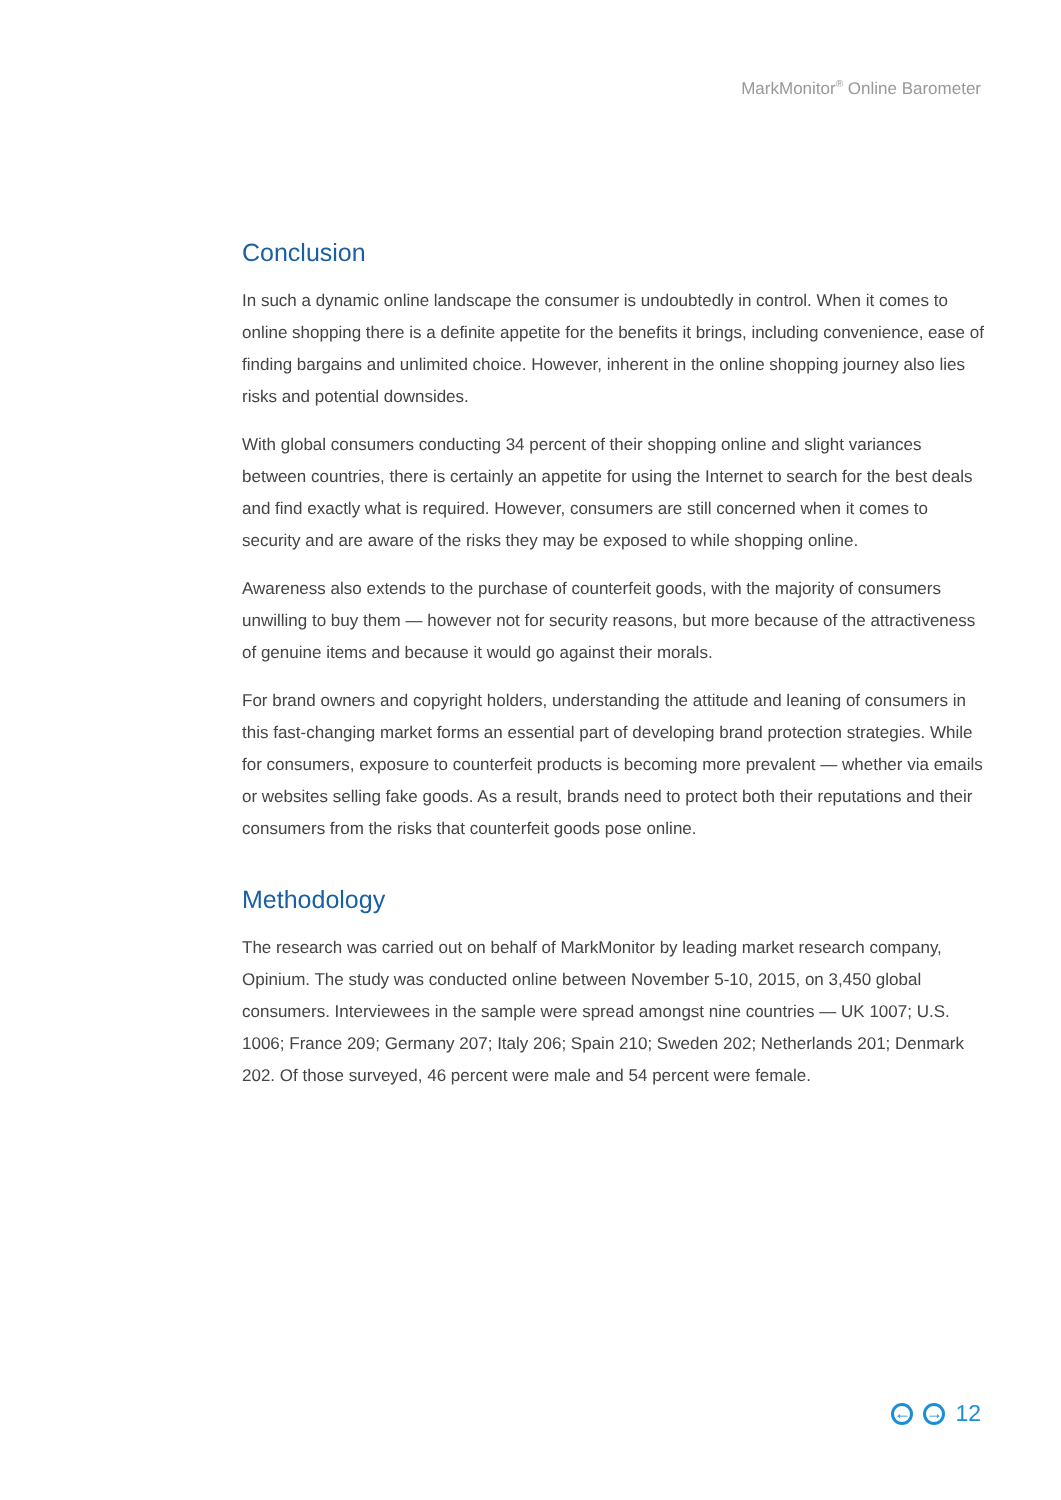MarkMonitor<sup>®</sup> Online Barometer
Conclusion
In such a dynamic online landscape the consumer is undoubtedly in control. When it comes to online shopping there is a definite appetite for the benefits it brings, including convenience, ease of finding bargains and unlimited choice. However, inherent in the online shopping journey also lies risks and potential downsides.
With global consumers conducting 34 percent of their shopping online and slight variances between countries, there is certainly an appetite for using the Internet to search for the best deals and find exactly what is required. However, consumers are still concerned when it comes to security and are aware of the risks they may be exposed to while shopping online.
Awareness also extends to the purchase of counterfeit goods, with the majority of consumers unwilling to buy them — however not for security reasons, but more because of the attractiveness of genuine items and because it would go against their morals.
For brand owners and copyright holders, understanding the attitude and leaning of consumers in this fast-changing market forms an essential part of developing brand protection strategies. While for consumers, exposure to counterfeit products is becoming more prevalent — whether via emails or websites selling fake goods. As a result, brands need to protect both their reputations and their consumers from the risks that counterfeit goods pose online.
Methodology
The research was carried out on behalf of MarkMonitor by leading market research company, Opinium. The study was conducted online between November 5-10, 2015, on 3,450 global consumers. Interviewees in the sample were spread amongst nine countries — UK 1007; U.S. 1006; France 209; Germany 207; Italy 206; Spain 210; Sweden 202; Netherlands 201; Denmark 202. Of those surveyed, 46 percent were male and 54 percent were female.
← → 12